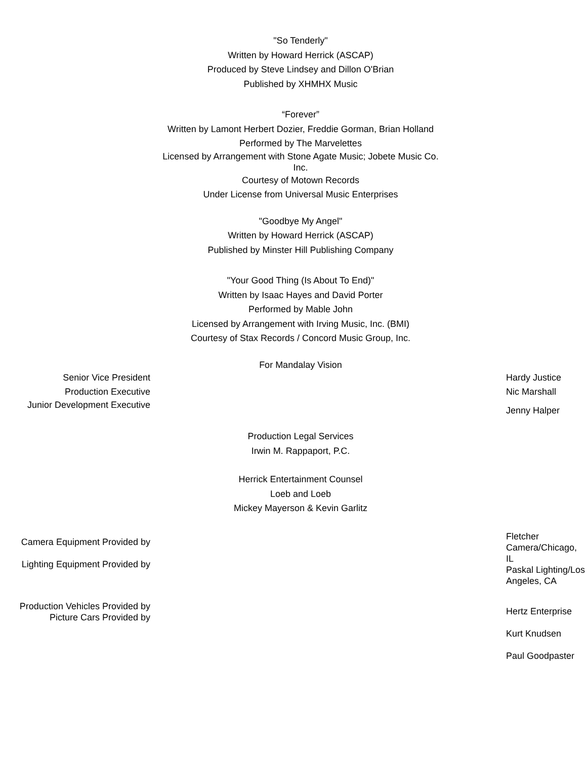"So Tenderly"
Written by Howard Herrick (ASCAP)
Produced by Steve Lindsey and Dillon O'Brian
Published by XHMHX Music
“Forever”
Written by Lamont Herbert Dozier, Freddie Gorman, Brian Holland
Performed by The Marvelettes
Licensed by Arrangement with Stone Agate Music; Jobete Music Co. Inc.
Courtesy of Motown Records
Under License from Universal Music Enterprises
"Goodbye My Angel"
Written by Howard Herrick (ASCAP)
Published by Minster Hill Publishing Company
"Your Good Thing (Is About To End)"
Written by Isaac Hayes and David Porter
Performed by Mable John
Licensed by Arrangement with Irving Music, Inc. (BMI)
Courtesy of Stax Records / Concord Music Group, Inc.
For Mandalay Vision
Senior Vice President Hardy Justice
Production Executive Nic Marshall
Junior Development Executive
Jenny Halper
Production Legal Services
Irwin M. Rappaport, P.C.
Herrick Entertainment Counsel
Loeb and Loeb
Mickey Mayerson & Kevin Garlitz
Camera Equipment Provided by
Lighting Equipment Provided by
Fletcher Camera/Chicago, IL
Paskal Lighting/Los Angeles, CA
Production Vehicles Provided by
Picture Cars Provided by
Hertz Enterprise
Kurt Knudsen
Paul Goodpaster